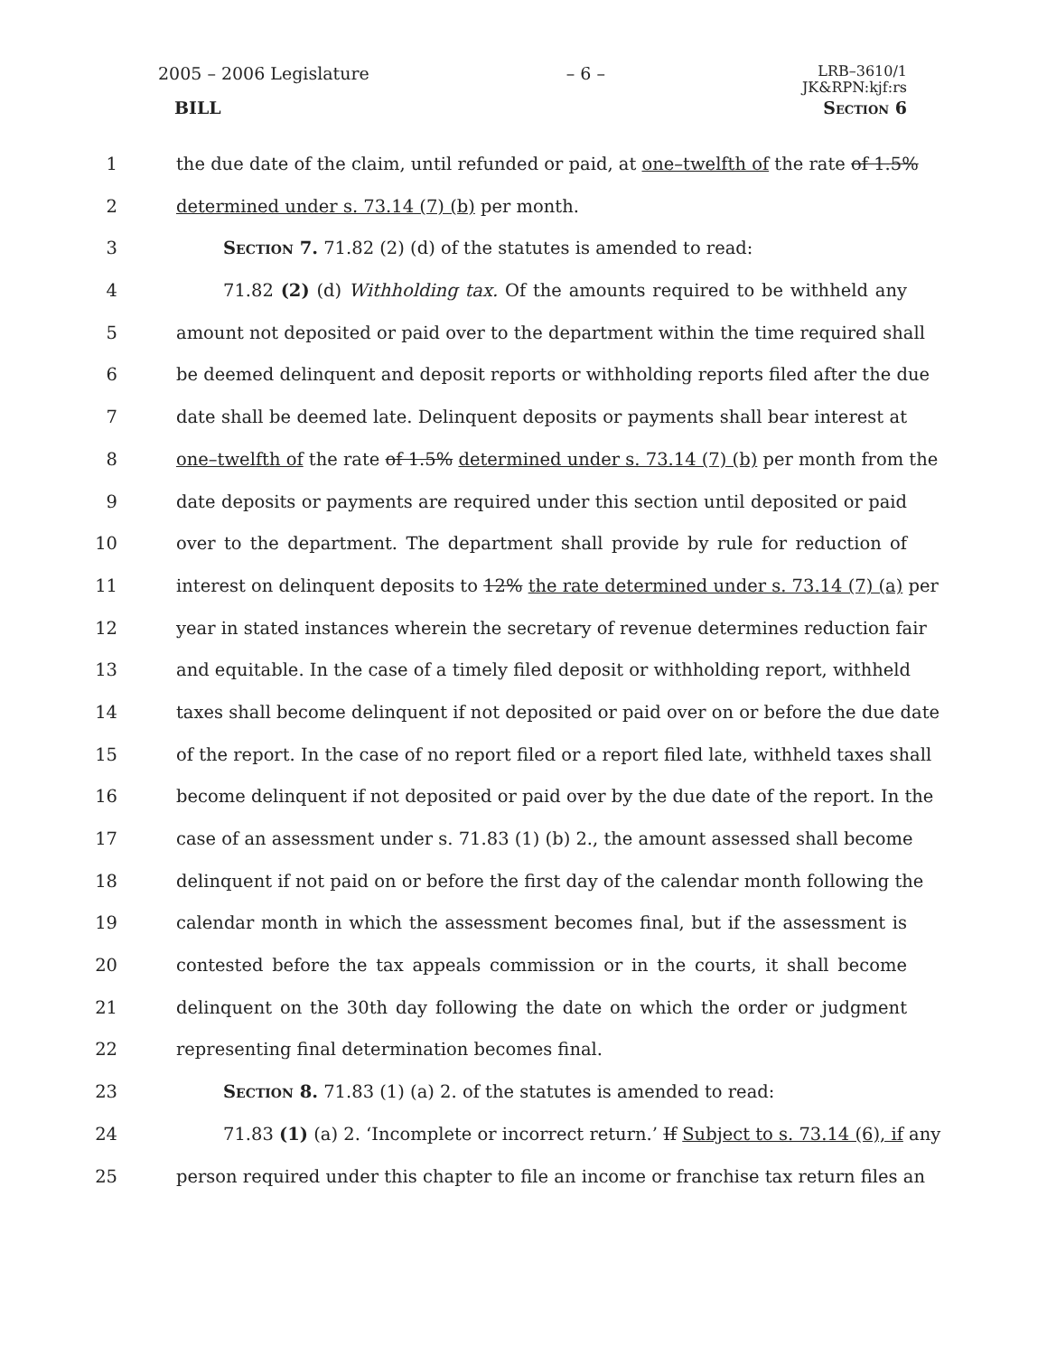2005 – 2006 Legislature – 6 – LRB–3610/1
JK&RPN:kjf:rs
BILL Section 6
1 the due date of the claim, until refunded or paid, at one–twelfth of the rate of 1.5%
2 determined under s. 73.14 (7) (b) per month.
3 Section 7. 71.82 (2) (d) of the statutes is amended to read:
4 71.82 (2) (d) Withholding tax. Of the amounts required to be withheld any
5 amount not deposited or paid over to the department within the time required shall
6 be deemed delinquent and deposit reports or withholding reports filed after the due
7 date shall be deemed late. Delinquent deposits or payments shall bear interest at
8 one–twelfth of the rate of 1.5% determined under s. 73.14 (7) (b) per month from the
9 date deposits or payments are required under this section until deposited or paid
10 over to the department. The department shall provide by rule for reduction of
11 interest on delinquent deposits to 12% the rate determined under s. 73.14 (7) (a) per
12 year in stated instances wherein the secretary of revenue determines reduction fair
13 and equitable. In the case of a timely filed deposit or withholding report, withheld
14 taxes shall become delinquent if not deposited or paid over on or before the due date
15 of the report. In the case of no report filed or a report filed late, withheld taxes shall
16 become delinquent if not deposited or paid over by the due date of the report. In the
17 case of an assessment under s. 71.83 (1) (b) 2., the amount assessed shall become
18 delinquent if not paid on or before the first day of the calendar month following the
19 calendar month in which the assessment becomes final, but if the assessment is
20 contested before the tax appeals commission or in the courts, it shall become
21 delinquent on the 30th day following the date on which the order or judgment
22 representing final determination becomes final.
23 Section 8. 71.83 (1) (a) 2. of the statutes is amended to read:
24 71.83 (1) (a) 2. ‘Incomplete or incorrect return.’ If Subject to s. 73.14 (6), if any
25 person required under this chapter to file an income or franchise tax return files an